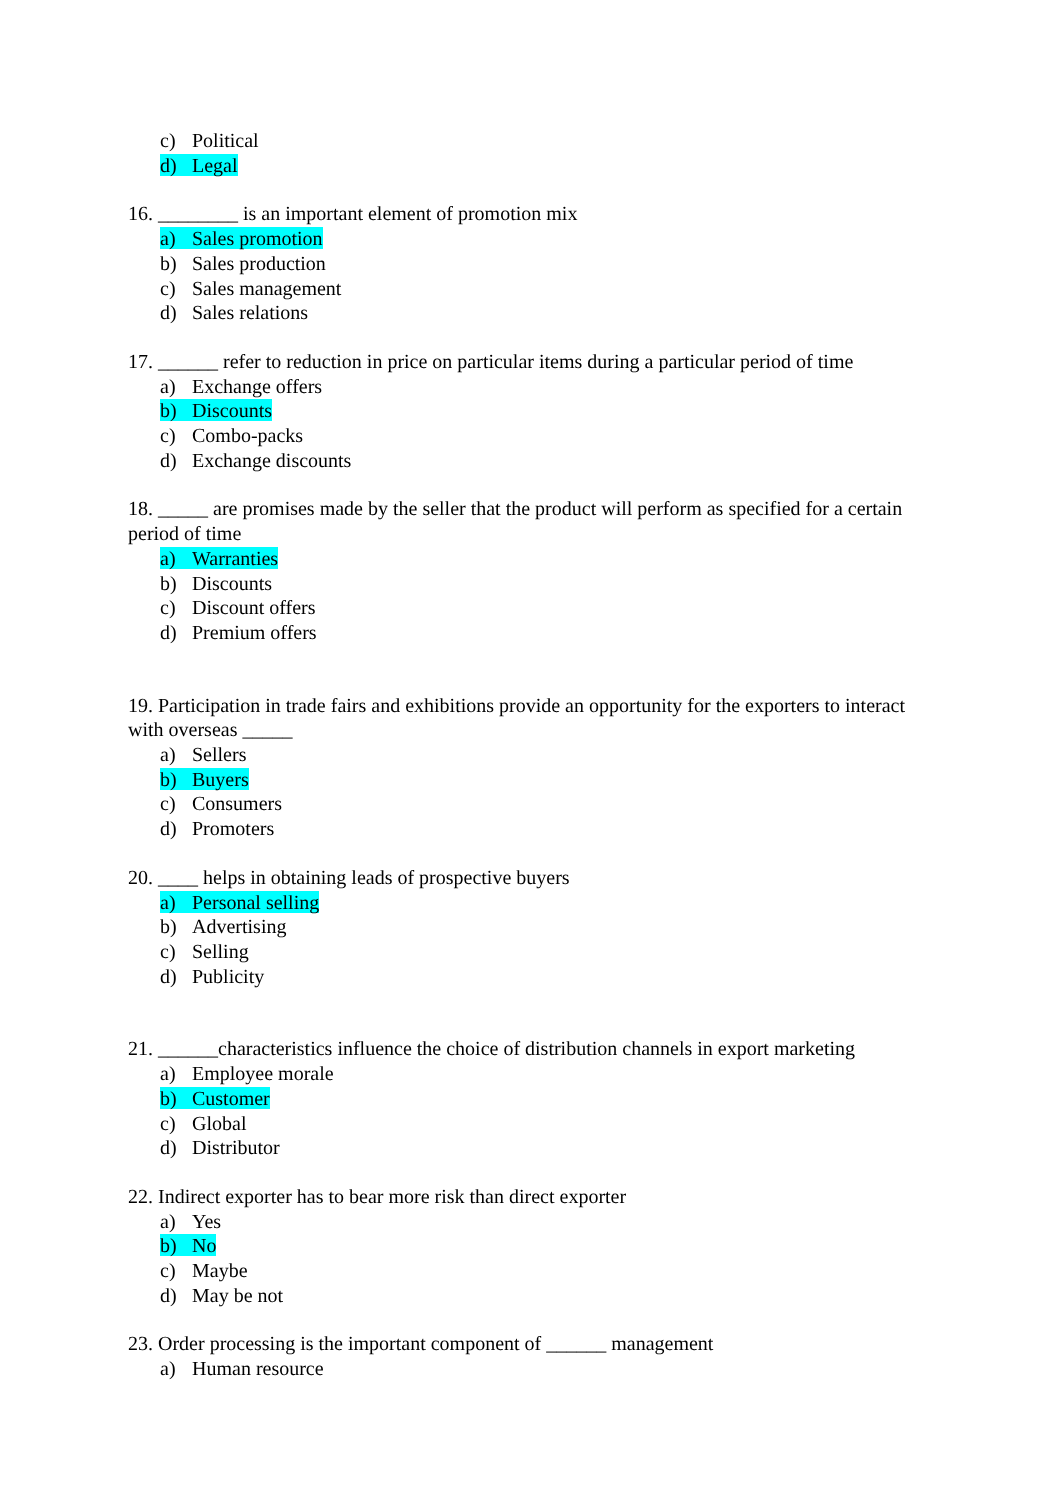c) Political
d) Legal
16. ________ is an important element of promotion mix
a) Sales promotion
b) Sales production
c) Sales management
d) Sales relations
17. ______ refer to reduction in price on particular items during a particular period of time
a) Exchange offers
b) Discounts
c) Combo-packs
d) Exchange discounts
18. _____ are promises made by the seller that the product will perform as specified for a certain period of time
a) Warranties
b) Discounts
c) Discount offers
d) Premium offers
19. Participation in trade fairs and exhibitions provide an opportunity for the exporters to interact with overseas _____
a) Sellers
b) Buyers
c) Consumers
d) Promoters
20. ____ helps in obtaining leads of prospective buyers
a) Personal selling
b) Advertising
c) Selling
d) Publicity
21. ______characteristics influence the choice of distribution channels in export marketing
a) Employee morale
b) Customer
c) Global
d) Distributor
22. Indirect exporter has to bear more risk than direct exporter
a) Yes
b) No
c) Maybe
d) May be not
23. Order processing is the important component of ______ management
a) Human resource